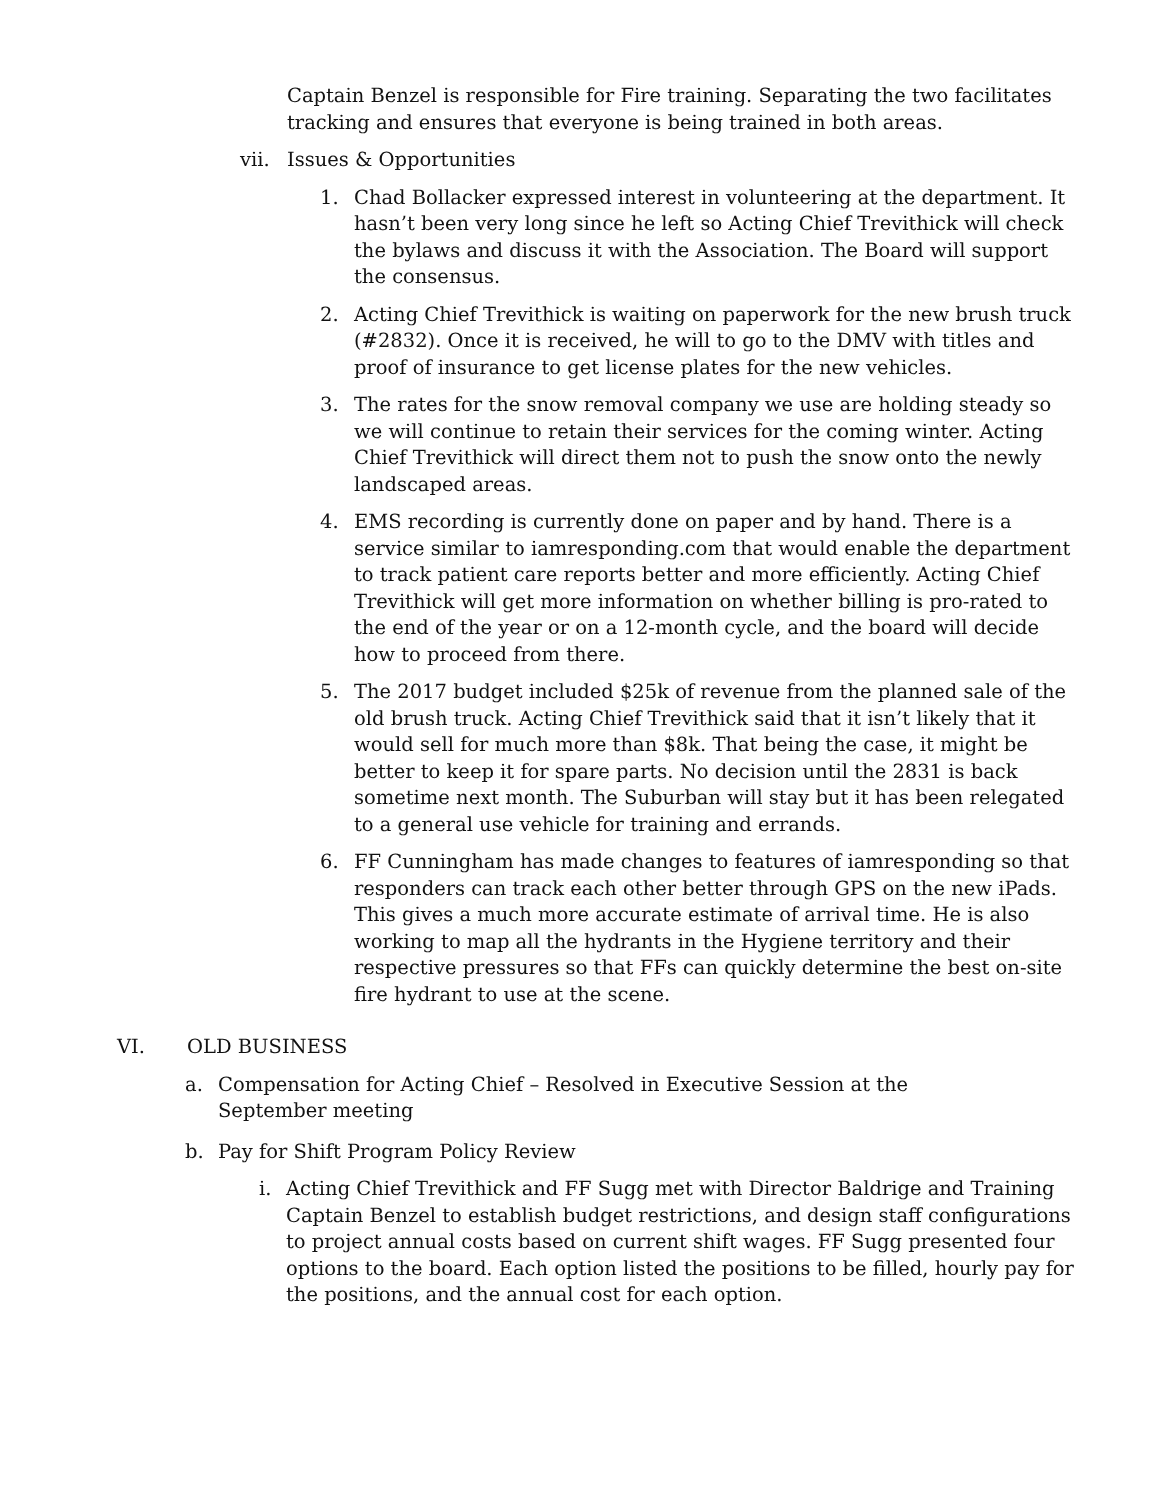Captain Benzel is responsible for Fire training. Separating the two facilitates tracking and ensures that everyone is being trained in both areas.
vii. Issues & Opportunities
1. Chad Bollacker expressed interest in volunteering at the department. It hasn’t been very long since he left so Acting Chief Trevithick will check the bylaws and discuss it with the Association. The Board will support the consensus.
2. Acting Chief Trevithick is waiting on paperwork for the new brush truck (#2832). Once it is received, he will to go to the DMV with titles and proof of insurance to get license plates for the new vehicles.
3. The rates for the snow removal company we use are holding steady so we will continue to retain their services for the coming winter. Acting Chief Trevithick will direct them not to push the snow onto the newly landscaped areas.
4. EMS recording is currently done on paper and by hand. There is a service similar to iamresponding.com that would enable the department to track patient care reports better and more efficiently. Acting Chief Trevithick will get more information on whether billing is pro-rated to the end of the year or on a 12-month cycle, and the board will decide how to proceed from there.
5. The 2017 budget included $25k of revenue from the planned sale of the old brush truck. Acting Chief Trevithick said that it isn’t likely that it would sell for much more than $8k. That being the case, it might be better to keep it for spare parts. No decision until the 2831 is back sometime next month. The Suburban will stay but it has been relegated to a general use vehicle for training and errands.
6. FF Cunningham has made changes to features of iamresponding so that responders can track each other better through GPS on the new iPads. This gives a much more accurate estimate of arrival time. He is also working to map all the hydrants in the Hygiene territory and their respective pressures so that FFs can quickly determine the best on-site fire hydrant to use at the scene.
VI. OLD BUSINESS
a. Compensation for Acting Chief – Resolved in Executive Session at the September meeting
b. Pay for Shift Program Policy Review
i. Acting Chief Trevithick and FF Sugg met with Director Baldrige and Training Captain Benzel to establish budget restrictions, and design staff configurations to project annual costs based on current shift wages. FF Sugg presented four options to the board. Each option listed the positions to be filled, hourly pay for the positions, and the annual cost for each option.